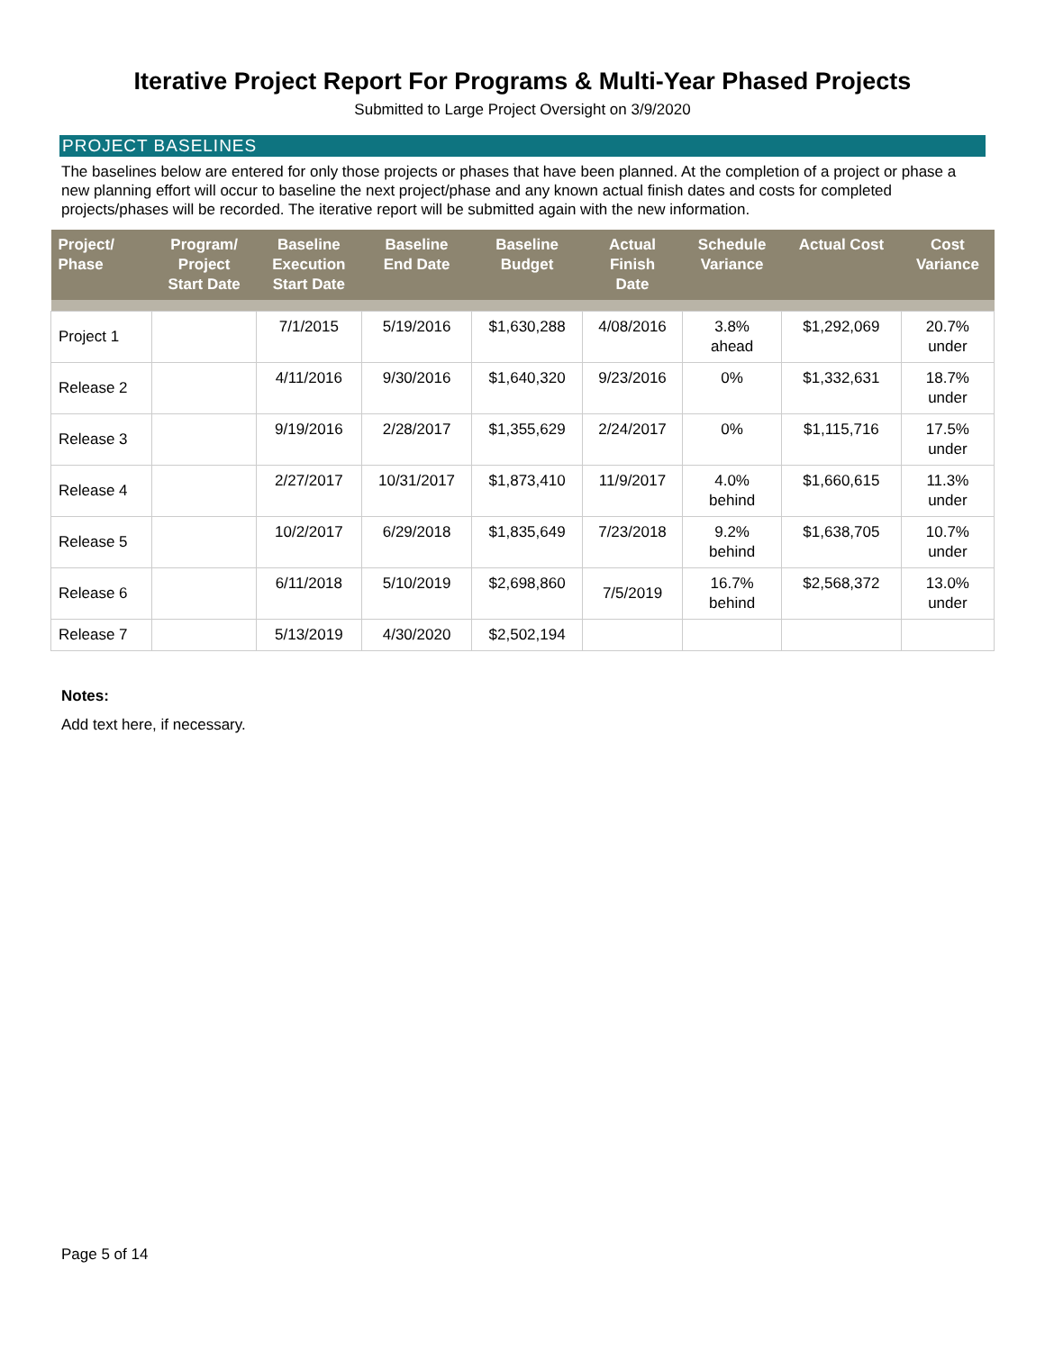Iterative Project Report For Programs & Multi-Year Phased Projects
Submitted to Large Project Oversight on 3/9/2020
PROJECT BASELINES
The baselines below are entered for only those projects or phases that have been planned. At the completion of a project or phase a new planning effort will occur to baseline the next project/phase and any known actual finish dates and costs for completed projects/phases will be recorded. The iterative report will be submitted again with the new information.
| Project/ Phase | Program/ Project Start Date | Baseline Execution Start Date | Baseline End Date | Baseline Budget | Actual Finish Date | Schedule Variance | Actual Cost | Cost Variance |
| --- | --- | --- | --- | --- | --- | --- | --- | --- |
| Project 1 | | 7/1/2015 | 5/19/2016 | $1,630,288 | 4/08/2016 | 3.8% ahead | $1,292,069 | 20.7% under |
| Release 2 | | 4/11/2016 | 9/30/2016 | $1,640,320 | 9/23/2016 | 0% | $1,332,631 | 18.7% under |
| Release 3 | | 9/19/2016 | 2/28/2017 | $1,355,629 | 2/24/2017 | 0% | $1,115,716 | 17.5% under |
| Release 4 | | 2/27/2017 | 10/31/2017 | $1,873,410 | 11/9/2017 | 4.0% behind | $1,660,615 | 11.3% under |
| Release 5 | | 10/2/2017 | 6/29/2018 | $1,835,649 | 7/23/2018 | 9.2% behind | $1,638,705 | 10.7% under |
| Release 6 | | 6/11/2018 | 5/10/2019 | $2,698,860 | 7/5/2019 | 16.7% behind | $2,568,372 | 13.0% under |
| Release 7 | | 5/13/2019 | 4/30/2020 | $2,502,194 | | | | |
Notes:
Add text here, if necessary.
Page 5 of 14